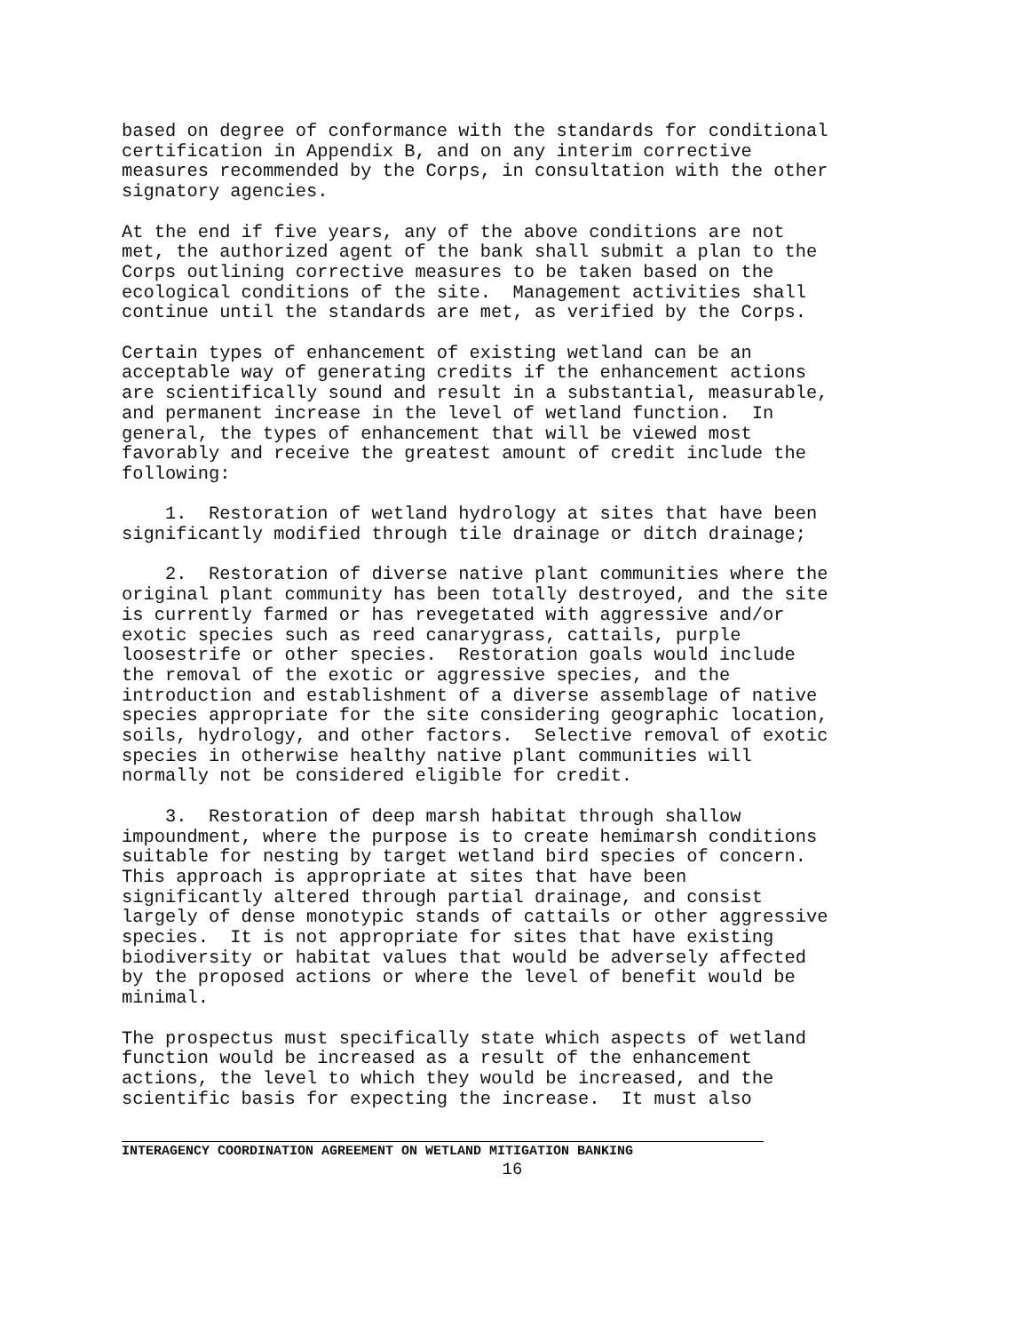based on degree of conformance with the standards for conditional
certification in Appendix B, and on any interim corrective
measures recommended by the Corps, in consultation with the other
signatory agencies.
At the end if five years, any of the above conditions are not
met, the authorized agent of the bank shall submit a plan to the
Corps outlining corrective measures to be taken based on the
ecological conditions of the site.  Management activities shall
continue until the standards are met, as verified by the Corps.
Certain types of enhancement of existing wetland can be an
acceptable way of generating credits if the enhancement actions
are scientifically sound and result in a substantial, measurable,
and permanent increase in the level of wetland function.  In
general, the types of enhancement that will be viewed most
favorably and receive the greatest amount of credit include the
following:
    1.  Restoration of wetland hydrology at sites that have been
significantly modified through tile drainage or ditch drainage;
    2.  Restoration of diverse native plant communities where the
original plant community has been totally destroyed, and the site
is currently farmed or has revegetated with aggressive and/or
exotic species such as reed canarygrass, cattails, purple
loosestrife or other species.  Restoration goals would include
the removal of the exotic or aggressive species, and the
introduction and establishment of a diverse assemblage of native
species appropriate for the site considering geographic location,
soils, hydrology, and other factors.  Selective removal of exotic
species in otherwise healthy native plant communities will
normally not be considered eligible for credit.
    3.  Restoration of deep marsh habitat through shallow
impoundment, where the purpose is to create hemimarsh conditions
suitable for nesting by target wetland bird species of concern.
This approach is appropriate at sites that have been
significantly altered through partial drainage, and consist
largely of dense monotypic stands of cattails or other aggressive
species.  It is not appropriate for sites that have existing
biodiversity or habitat values that would be adversely affected
by the proposed actions or where the level of benefit would be
minimal.
The prospectus must specifically state which aspects of wetland
function would be increased as a result of the enhancement
actions, the level to which they would be increased, and the
scientific basis for expecting the increase.  It must also
INTERAGENCY COORDINATION AGREEMENT ON WETLAND MITIGATION BANKING
16